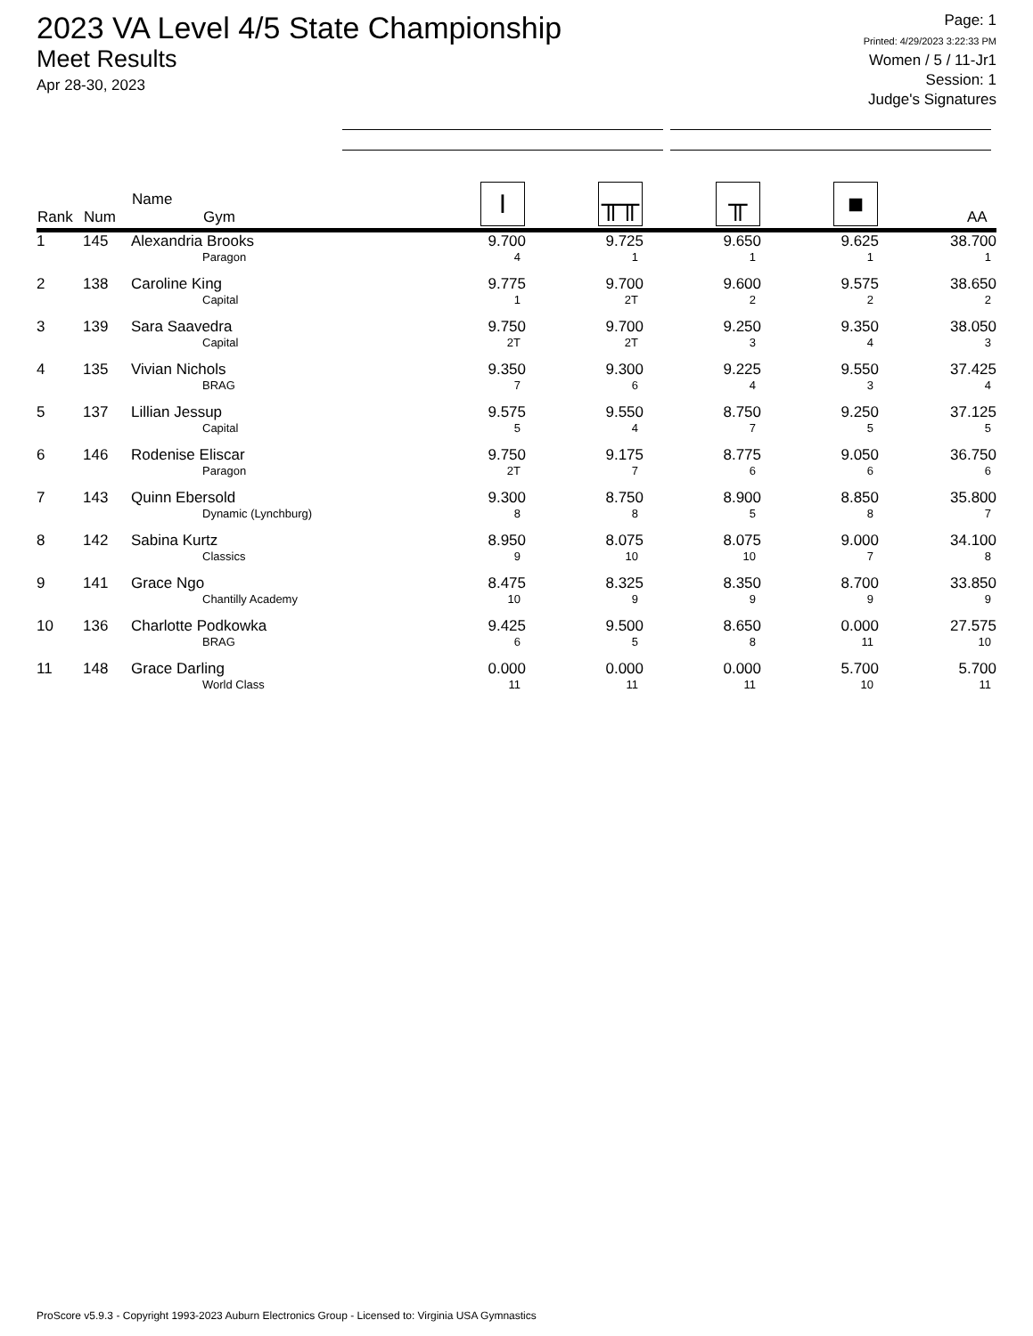2023 VA Level 4/5 State Championship
Meet Results
Apr 28-30, 2023
Page: 1
Printed: 4/29/2023 3:22:33 PM
Women / 5 / 11-Jr1
Session: 1
Judge's Signatures
| Rank | Num | Name Gym | I | ╥╥ | ╥ | ■ | AA |
| --- | --- | --- | --- | --- | --- | --- | --- |
| 1 | 145 | Alexandria Brooks Paragon | 9.700 4 | 9.725 1 | 9.650 1 | 9.625 1 | 38.700 1 |
| 2 | 138 | Caroline King Capital | 9.775 1 | 9.700 2T | 9.600 2 | 9.575 2 | 38.650 2 |
| 3 | 139 | Sara Saavedra Capital | 9.750 2T | 9.700 2T | 9.250 3 | 9.350 4 | 38.050 3 |
| 4 | 135 | Vivian Nichols BRAG | 9.350 7 | 9.300 6 | 9.225 4 | 9.550 3 | 37.425 4 |
| 5 | 137 | Lillian Jessup Capital | 9.575 5 | 9.550 4 | 8.750 7 | 9.250 5 | 37.125 5 |
| 6 | 146 | Rodenise Eliscar Paragon | 9.750 2T | 9.175 7 | 8.775 6 | 9.050 6 | 36.750 6 |
| 7 | 143 | Quinn Ebersold Dynamic (Lynchburg) | 9.300 8 | 8.750 8 | 8.900 5 | 8.850 8 | 35.800 7 |
| 8 | 142 | Sabina Kurtz Classics | 8.950 9 | 8.075 10 | 8.075 10 | 9.000 7 | 34.100 8 |
| 9 | 141 | Grace Ngo Chantilly Academy | 8.475 10 | 8.325 9 | 8.350 9 | 8.700 9 | 33.850 9 |
| 10 | 136 | Charlotte Podkowka BRAG | 9.425 6 | 9.500 5 | 8.650 8 | 0.000 11 | 27.575 10 |
| 11 | 148 | Grace Darling World Class | 0.000 11 | 0.000 11 | 0.000 11 | 5.700 10 | 5.700 11 |
ProScore v5.9.3 - Copyright 1993-2023 Auburn Electronics Group - Licensed to: Virginia USA Gymnastics